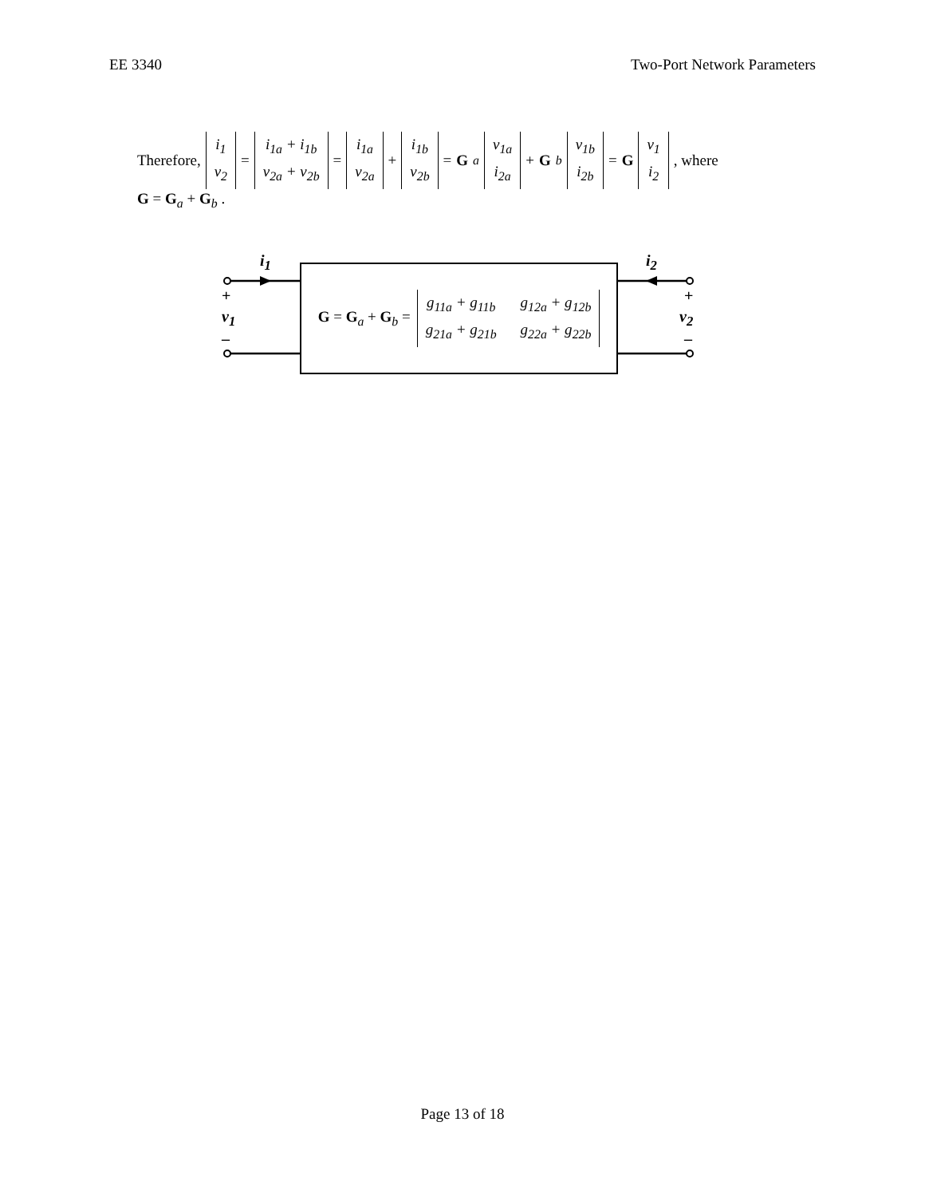EE 3340 Two-Port Network Parameters
Therefore, i<sub>1</sub>
v<sub>2</sub> = i<sub>1a</sub> + i<sub>1b</sub>
v<sub>2a</sub> + v<sub>2b</sub> = i<sub>1a</sub>
v<sub>2a</sub> + i<sub>1b</sub>
v<sub>2b</sub> = G<sub>a</sub> v<sub>1a</sub>
i<sub>2a</sub> + G<sub>b</sub> v<sub>1b</sub>
i<sub>2b</sub> = G v<sub>1</sub>
i<sub>2</sub>, where
G = G<sub>a</sub> + G<sub>b</sub> .
i<sub>1</sub> i<sub>2</sub>
+
v<sub>1</sub>
–
+
v<sub>2</sub>
–
G = G<sub>a</sub> + G<sub>b</sub> = g<sub>11a</sub> + g<sub>11b</sub> g<sub>12a</sub> + g<sub>12b</sub> g<sub>21a</sub> + g<sub>21b</sub> g<sub>22a</sub> + g<sub>22b</sub>
Page 13 of 18